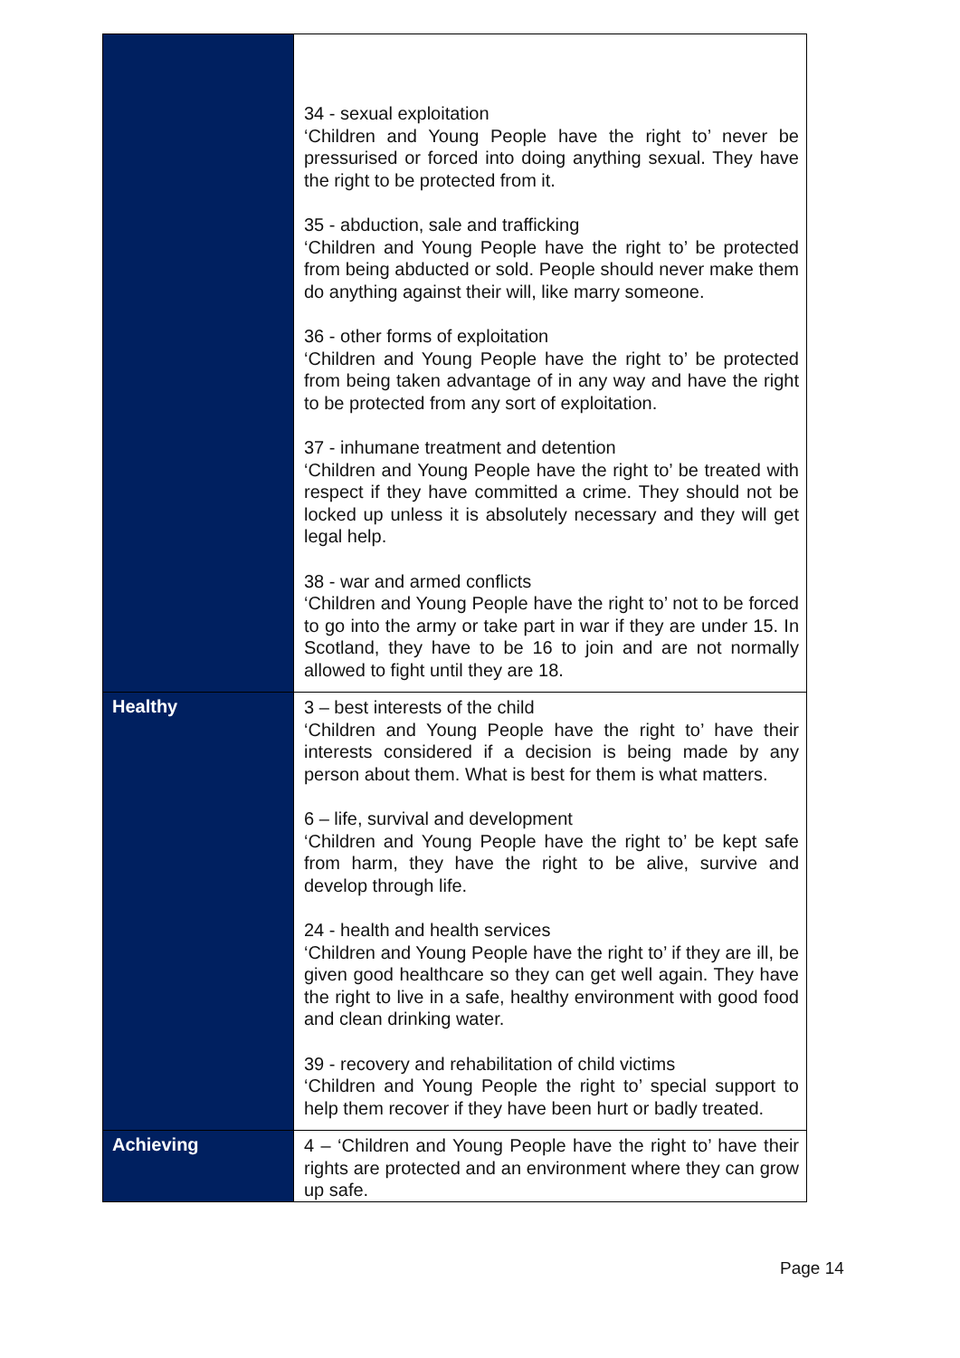| | 34 - sexual exploitation ‘Children and Young People have the right to’ never be pressurised or forced into doing anything sexual. They have the right to be protected from it. 35 - abduction, sale and trafficking ‘Children and Young People have the right to’ be protected from being abducted or sold. People should never make them do anything against their will, like marry someone. 36 - other forms of exploitation ‘Children and Young People have the right to’ be protected from being taken advantage of in any way and have the right to be protected from any sort of exploitation. 37 - inhumane treatment and detention ‘Children and Young People have the right to’ be treated with respect if they have committed a crime. They should not be locked up unless it is absolutely necessary and they will get legal help. 38 - war and armed conflicts ‘Children and Young People have the right to’ not to be forced to go into the army or take part in war if they are under 15. In Scotland, they have to be 16 to join and are not normally allowed to fight until they are 18. |
| Healthy | 3 – best interests of the child ‘Children and Young People have the right to’ have their interests considered if a decision is being made by any person about them. What is best for them is what matters. 6 – life, survival and development ‘Children and Young People have the right to’ be kept safe from harm, they have the right to be alive, survive and develop through life. 24 - health and health services ‘Children and Young People have the right to’ if they are ill, be given good healthcare so they can get well again. They have the right to live in a safe, healthy environment with good food and clean drinking water. 39 - recovery and rehabilitation of child victims ‘Children and Young People the right to’ special support to help them recover if they have been hurt or badly treated. |
| Achieving | 4 – ‘Children and Young People have the right to’ have their rights are protected and an environment where they can grow up safe. |
Page 14